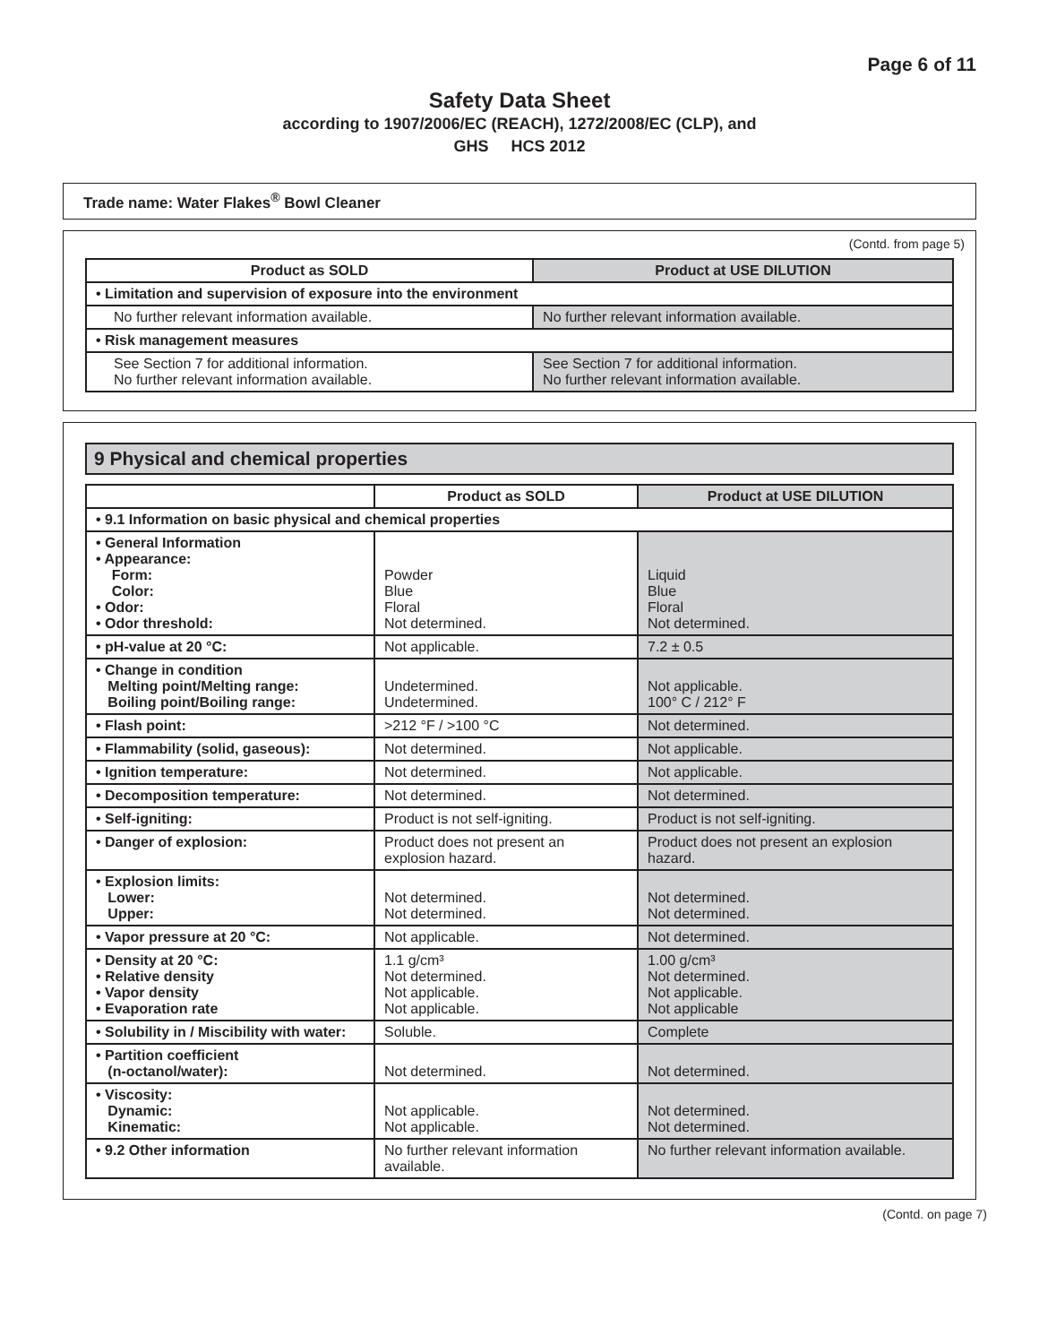Page 6 of 11
Safety Data Sheet
according to 1907/2006/EC (REACH), 1272/2008/EC (CLP), and
GHS HCS 2012
Trade name: Water Flakes<sup>®</sup> Bowl Cleaner
(Contd. from page 5)
| Product as SOLD | Product at USE DILUTION |
| --- | --- |
| • Limitation and supervision of exposure into the environment | |
| No further relevant information available. | No further relevant information available. |
| • Risk management measures | |
| See Section 7 for additional information. No further relevant information available. | See Section 7 for additional information. No further relevant information available. |
9 Physical and chemical properties
| | Product as SOLD | Product at USE DILUTION |
| --- | --- | --- |
| • 9.1 Information on basic physical and chemical properties | | |
| • General Information • Appearance: Form: Color: • Odor: • Odor threshold: | Powder Blue Floral Not determined. | Liquid Blue Floral Not determined. |
| • pH-value at 20 °C: | Not applicable. | 7.2 ± 0.5 |
| • Change in condition Melting point/Melting range: Boiling point/Boiling range: | Undetermined. Undetermined. | Not applicable. 100° C / 212° F |
| • Flash point: | >212 °F / >100 °C | Not determined. |
| • Flammability (solid, gaseous): | Not determined. | Not applicable. |
| • Ignition temperature: | Not determined. | Not applicable. |
| • Decomposition temperature: | Not determined. | Not determined. |
| • Self-igniting: | Product is not self-igniting. | Product is not self-igniting. |
| • Danger of explosion: | Product does not present an explosion hazard. | Product does not present an explosion hazard. |
| • Explosion limits: Lower: Upper: | Not determined. Not determined. | Not determined. Not determined. |
| • Vapor pressure at 20 °C: | Not applicable. | Not determined. |
| • Density at 20 °C: • Relative density • Vapor density • Evaporation rate | 1.1 g/cm³ Not determined. Not applicable. Not applicable. | 1.00 g/cm³ Not determined. Not applicable. Not applicable |
| • Solubility in / Miscibility with water: | Soluble. | Complete |
| • Partition coefficient (n-octanol/water): | Not determined. | Not determined. |
| • Viscosity: Dynamic: Kinematic: | Not applicable. Not applicable. | Not determined. Not determined. |
| • 9.2 Other information | No further relevant information available. | No further relevant information available. |
(Contd. on page 7)